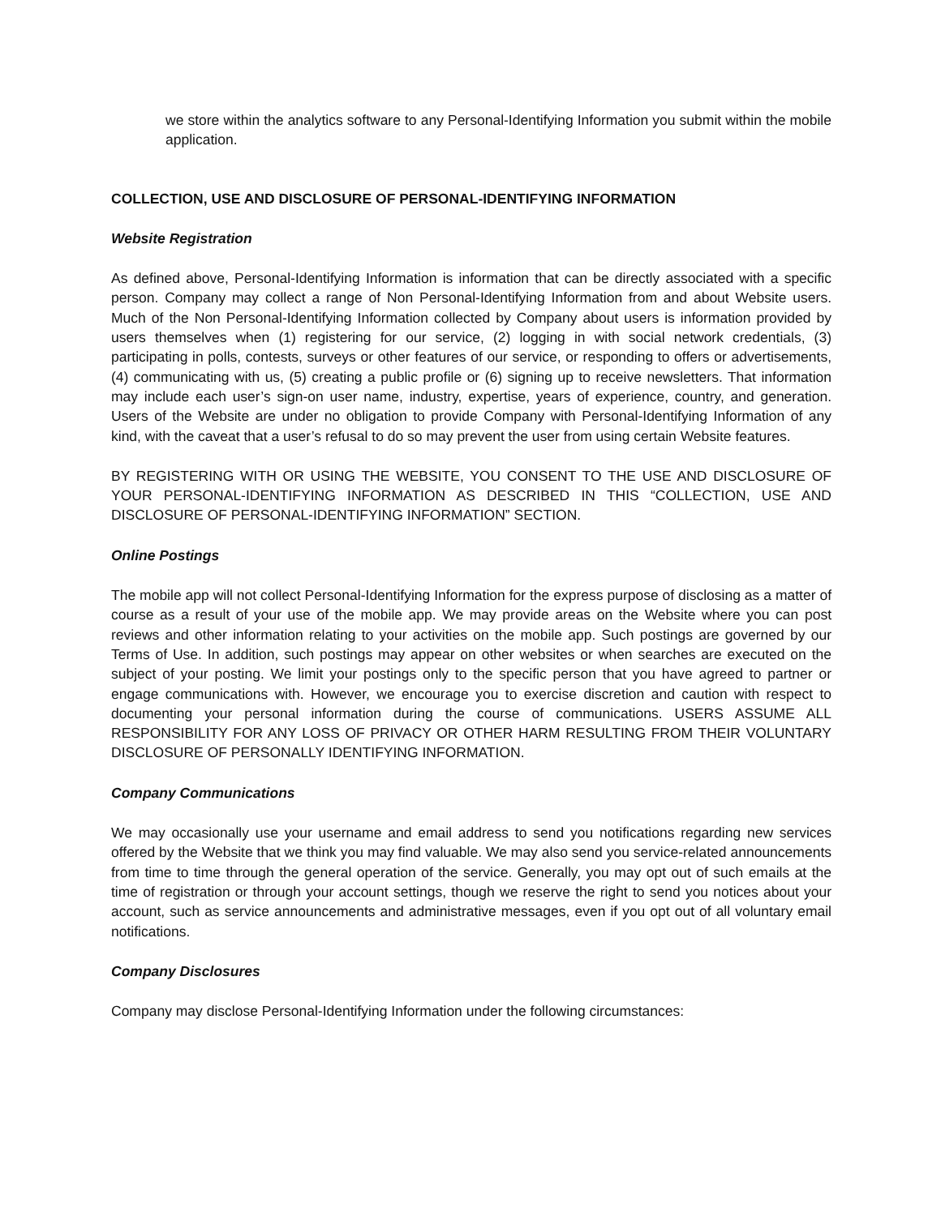we store within the analytics software to any Personal-Identifying Information you submit within the mobile application.
COLLECTION, USE AND DISCLOSURE OF PERSONAL-IDENTIFYING INFORMATION
Website Registration
As defined above, Personal-Identifying Information is information that can be directly associated with a specific person. Company may collect a range of Non Personal-Identifying Information from and about Website users. Much of the Non Personal-Identifying Information collected by Company about users is information provided by users themselves when (1) registering for our service, (2) logging in with social network credentials, (3) participating in polls, contests, surveys or other features of our service, or responding to offers or advertisements, (4) communicating with us, (5) creating a public profile or (6) signing up to receive newsletters. That information may include each user’s sign-on user name, industry, expertise, years of experience, country, and generation. Users of the Website are under no obligation to provide Company with Personal-Identifying Information of any kind, with the caveat that a user’s refusal to do so may prevent the user from using certain Website features.
BY REGISTERING WITH OR USING THE WEBSITE, YOU CONSENT TO THE USE AND DISCLOSURE OF YOUR PERSONAL-IDENTIFYING INFORMATION AS DESCRIBED IN THIS “COLLECTION, USE AND DISCLOSURE OF PERSONAL-IDENTIFYING INFORMATION” SECTION.
Online Postings
The mobile app will not collect Personal-Identifying Information for the express purpose of disclosing as a matter of course as a result of your use of the mobile app. We may provide areas on the Website where you can post reviews and other information relating to your activities on the mobile app. Such postings are governed by our Terms of Use. In addition, such postings may appear on other websites or when searches are executed on the subject of your posting. We limit your postings only to the specific person that you have agreed to partner or engage communications with. However, we encourage you to exercise discretion and caution with respect to documenting your personal information during the course of communications. USERS ASSUME ALL RESPONSIBILITY FOR ANY LOSS OF PRIVACY OR OTHER HARM RESULTING FROM THEIR VOLUNTARY DISCLOSURE OF PERSONALLY IDENTIFYING INFORMATION.
Company Communications
We may occasionally use your username and email address to send you notifications regarding new services offered by the Website that we think you may find valuable. We may also send you service-related announcements from time to time through the general operation of the service. Generally, you may opt out of such emails at the time of registration or through your account settings, though we reserve the right to send you notices about your account, such as service announcements and administrative messages, even if you opt out of all voluntary email notifications.
Company Disclosures
Company may disclose Personal-Identifying Information under the following circumstances: